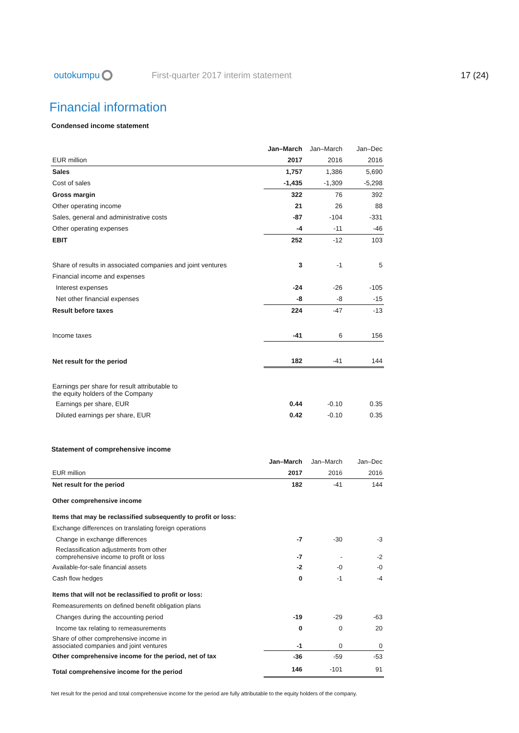outokumpu
First-quarter 2017 interim statement
17 (24)
Financial information
Condensed income statement
| | Jan–March | Jan–March | Jan–Dec |
| --- | --- | --- | --- |
| EUR million | 2017 | 2016 | 2016 |
| Sales | 1,757 | 1,386 | 5,690 |
| Cost of sales | -1,435 | -1,309 | -5,298 |
| Gross margin | 322 | 76 | 392 |
| Other operating income | 21 | 26 | 88 |
| Sales, general and administrative costs | -87 | -104 | -331 |
| Other operating expenses | -4 | -11 | -46 |
| EBIT | 252 | -12 | 103 |
| Share of results in associated companies and joint ventures | 3 | -1 | 5 |
| Financial income and expenses | | | |
| Interest expenses | -24 | -26 | -105 |
| Net other financial expenses | -8 | -8 | -15 |
| Result before taxes | 224 | -47 | -13 |
| Income taxes | -41 | 6 | 156 |
| Net result for the period | 182 | -41 | 144 |
| Earnings per share for result attributable to the equity holders of the Company | | | |
| Earnings per share, EUR | 0.44 | -0.10 | 0.35 |
| Diluted earnings per share, EUR | 0.42 | -0.10 | 0.35 |
Statement of comprehensive income
| | Jan–March | Jan–March | Jan–Dec |
| --- | --- | --- | --- |
| EUR million | 2017 | 2016 | 2016 |
| Net result for the period | 182 | -41 | 144 |
| Other comprehensive income | | | |
| Items that may be reclassified subsequently to profit or loss: | | | |
| Exchange differences on translating foreign operations | | | |
| Change in exchange differences | -7 | -30 | -3 |
| Reclassification adjustments from other comprehensive income to profit or loss | -7 | - | -2 |
| Available-for-sale financial assets | -2 | -0 | -0 |
| Cash flow hedges | 0 | -1 | -4 |
| Items that will not be reclassified to profit or loss: | | | |
| Remeasurements on defined benefit obligation plans | | | |
| Changes during the accounting period | -19 | -29 | -63 |
| Income tax relating to remeasurements | 0 | 0 | 20 |
| Share of other comprehensive income in associated companies and joint ventures | -1 | 0 | 0 |
| Other comprehensive income for the period, net of tax | -36 | -59 | -53 |
| Total comprehensive income for the period | 146 | -101 | 91 |
Net result for the period and total comprehensive income for the period are fully attributable to the equity holders of the company.